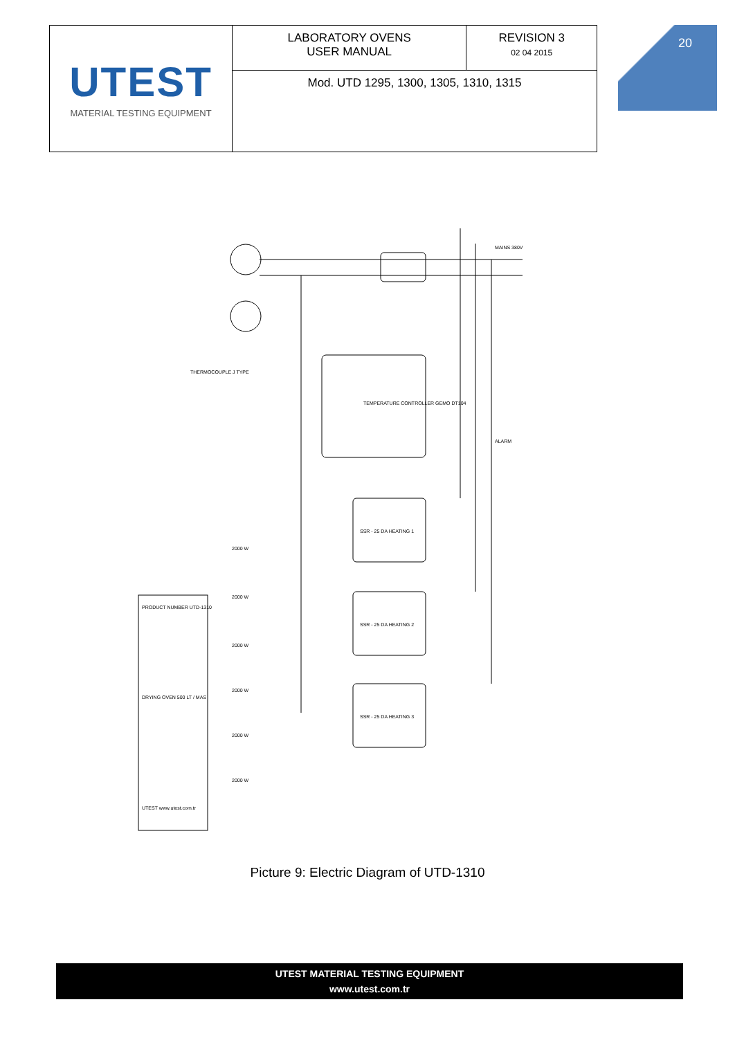| UTEST MATERIAL TESTING EQUIPMENT | LABORATORY OVENS USER MANUAL | REVISION 3 02 04 2015 |
| | Mod. UTD 1295, 1300, 1305, 1310, 1315 | |
20
MAINS 380V
TEMPERATURE CONTROLLER GEMO DT104
THERMOCOUPLE J TYPE
ALARM
SSR - 25 DA HEATING 1
SSR - 25 DA HEATING 2
SSR - 25 DA HEATING 3
2000 W
2000 W
2000 W
2000 W
2000 W
2000 W
PRODUCT NUMBER UTD-1310
DRYING OVEN 500 LT / MAS
UTEST www.utest.com.tr
Picture 9: Electric Diagram of UTD-1310
UTEST MATERIAL TESTING EQUIPMENT
www.utest.com.tr